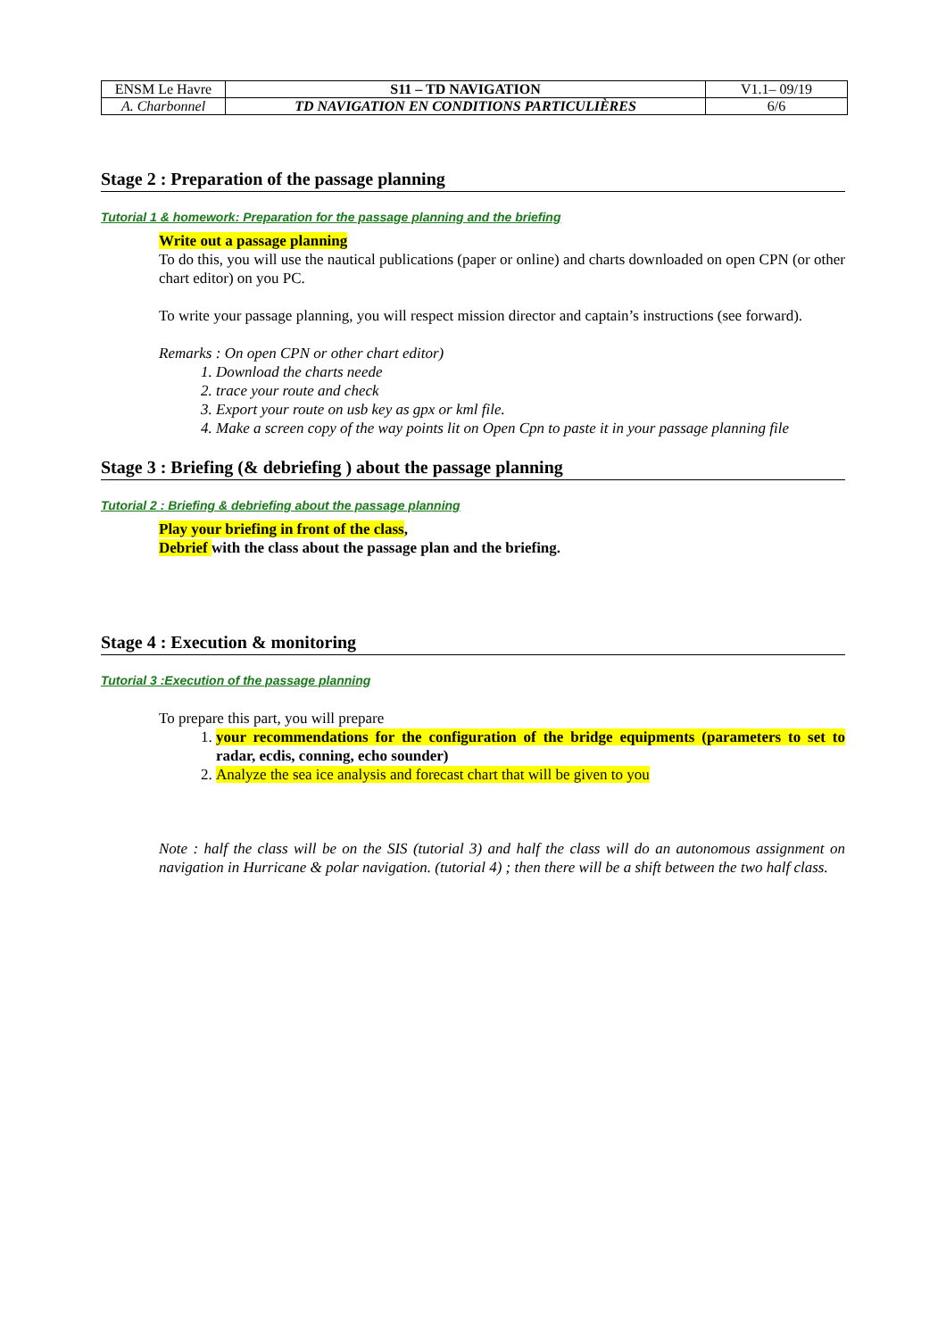| ENSM Le Havre | S11 – TD NAVIGATION | V1.1– 09/19 |
| A. Charbonnel | TD NAVIGATION EN CONDITIONS PARTICULIÈRES | 6/6 |
Stage 2 : Preparation of the passage planning
Tutorial 1 & homework: Preparation for the passage planning and the briefing
Write out a passage planning
To do this, you will use the nautical publications (paper or online) and charts downloaded on open CPN (or other chart editor) on you PC.
To write your passage planning, you will respect mission director and captain’s instructions (see forward).
Remarks : On open CPN or other chart editor)
1. Download the charts neede
2. trace your route and check
3. Export your route on usb key as gpx or kml file.
4. Make a screen copy of the way points lit on Open Cpn to paste it in your passage planning file
Stage 3 : Briefing (& debriefing ) about the passage planning
Tutorial 2 : Briefing & debriefing about the passage planning
Play your briefing in front of the class,
Debrief with the class about the passage plan and the briefing.
Stage 4 : Execution & monitoring
Tutorial 3 :Execution of the passage planning
To prepare this part, you will prepare
1. your recommendations for the configuration of the bridge equipments (parameters to set to radar, ecdis, conning, echo sounder)
2. Analyze the sea ice analysis and forecast chart that will be given to you
Note : half the class will be on the SIS (tutorial 3) and half the class will do an autonomous assignment on navigation in Hurricane & polar navigation. (tutorial 4) ; then there will be a shift between the two half class.